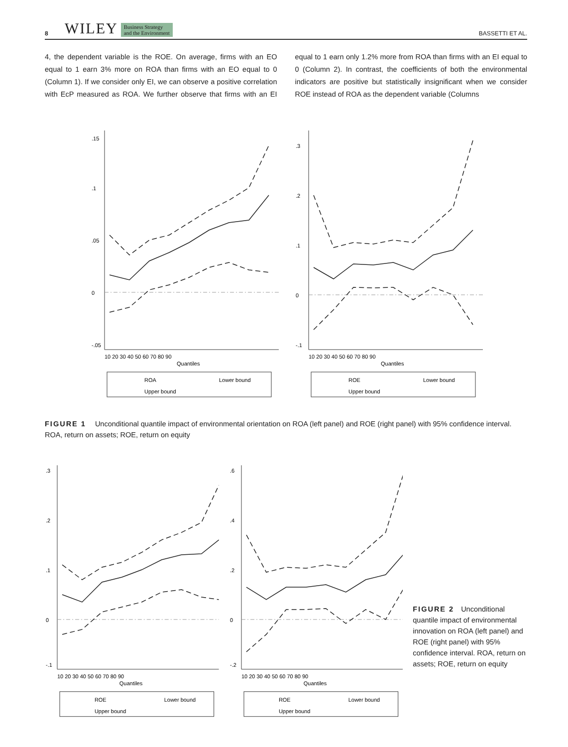8 WILEY Business Strategy
and the Environment BASSETTI ET AL.
4, the dependent variable is the ROE. On average, firms with an EO equal to 1 earn 3% more on ROA than firms with an EO equal to 0 (Column 1). If we consider only EI, we can observe a positive correlation with EcP measured as ROA. We further observe that firms with an EI equal to 1 earn only 1.2% more from ROA than firms with an EI equal to 0 (Column 2). In contrast, the coefficients of both the environmental indicators are positive but statistically insignificant when we consider ROE instead of ROA as the dependent variable (Columns
0
.05
.1
.15
-.05
10 20 30 40 50 60 70 80 90
Quantiles
ROA
Lower bound
Upper bound
0
.1
.2
.3
-.1
10 20 30 40 50 60 70 80 90
Quantiles
ROE
Lower bound
Upper bound
FIGURE 1 Unconditional quantile impact of environmental orientation on ROA (left panel) and ROE (right panel) with 95% confidence interval. ROA, return on assets; ROE, return on equity
0
.1
.2
.3
-.1
10 20 30 40 50 60 70 80 90
Quantiles
ROE
Lower bound
Upper bound
0
.2
.4
.6
-.2
10 20 30 40 50 60 70 80 90
Quantiles
ROE
Lower bound
Upper bound
FIGURE 2 Unconditional quantile impact of environmental innovation on ROA (left panel) and ROE (right panel) with 95% confidence interval. ROA, return on assets; ROE, return on equity